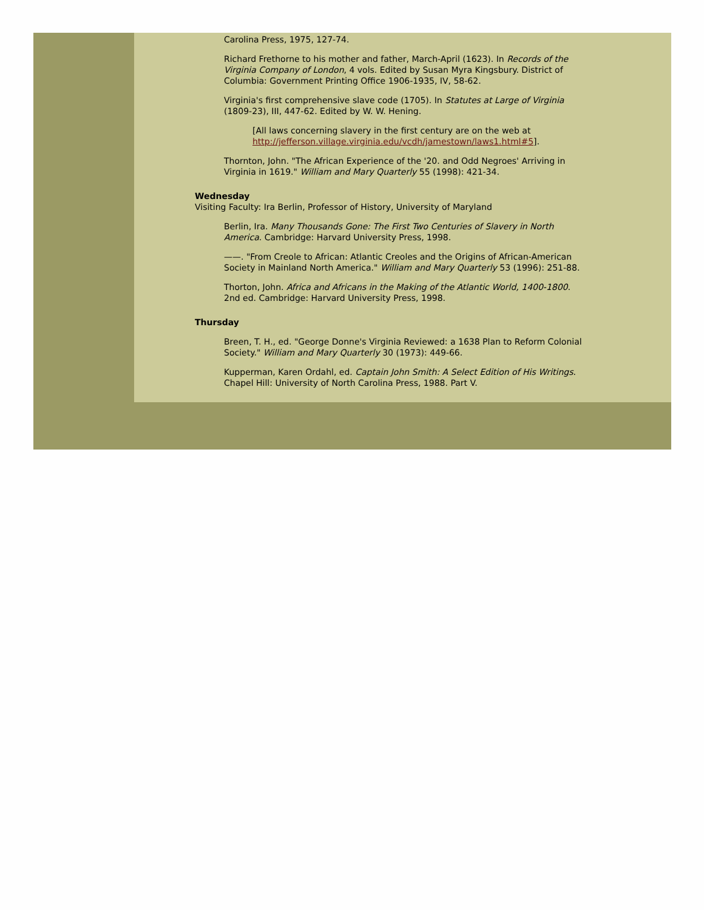Carolina Press, 1975, 127-74.
Richard Frethorne to his mother and father, March-April (1623). In Records of the Virginia Company of London, 4 vols. Edited by Susan Myra Kingsbury. District of Columbia: Government Printing Office 1906-1935, IV, 58-62.
Virginia's first comprehensive slave code (1705). In Statutes at Large of Virginia (1809-23), III, 447-62. Edited by W. W. Hening.
[All laws concerning slavery in the first century are on the web at http://jefferson.village.virginia.edu/vcdh/jamestown/laws1.html#5].
Thornton, John. "The African Experience of the '20. and Odd Negroes' Arriving in Virginia in 1619." William and Mary Quarterly 55 (1998): 421-34.
Wednesday
Visiting Faculty: Ira Berlin, Professor of History, University of Maryland
Berlin, Ira. Many Thousands Gone: The First Two Centuries of Slavery in North America. Cambridge: Harvard University Press, 1998.
——. "From Creole to African: Atlantic Creoles and the Origins of African-American Society in Mainland North America." William and Mary Quarterly 53 (1996): 251-88.
Thorton, John. Africa and Africans in the Making of the Atlantic World, 1400-1800. 2nd ed. Cambridge: Harvard University Press, 1998.
Thursday
Breen, T. H., ed. "George Donne's Virginia Reviewed: a 1638 Plan to Reform Colonial Society." William and Mary Quarterly 30 (1973): 449-66.
Kupperman, Karen Ordahl, ed. Captain John Smith: A Select Edition of His Writings. Chapel Hill: University of North Carolina Press, 1988. Part V.